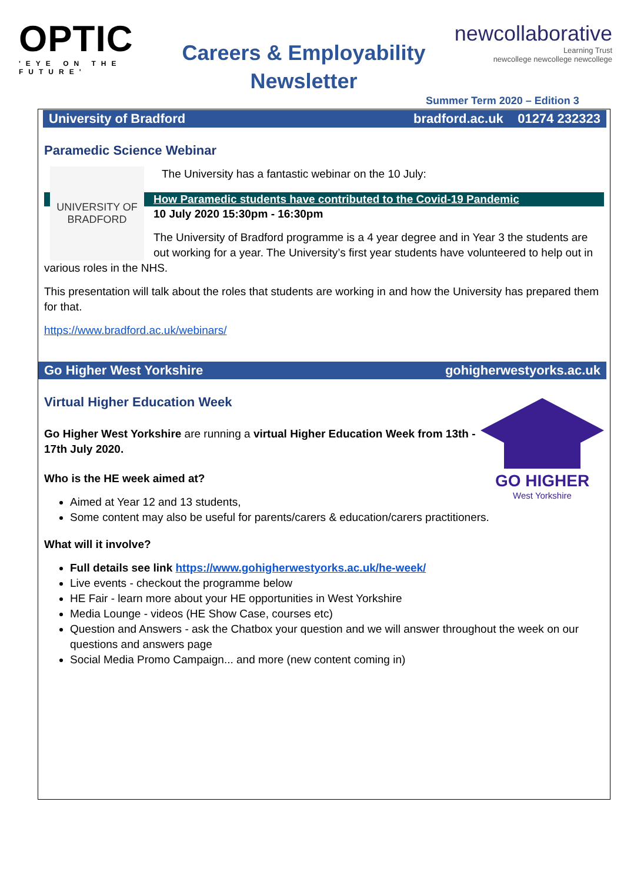OPTIC
'EYE ON THE FUTURE'
Careers & Employability
Newsletter
newcollaborative
Learning Trust
newcollege newcollege newcollege
Summer Term 2020 – Edition 3
University of Bradford bradford.ac.uk 01274 232323
Paramedic Science Webinar
UNIVERSITY OF
BRADFORD
The University has a fantastic webinar on the 10 July:
How Paramedic students have contributed to the Covid-19 Pandemic
10 July 2020 15:30pm - 16:30pm
The University of Bradford programme is a 4 year degree and in Year 3 the students are out working for a year. The University’s first year students have volunteered to help out in various roles in the NHS.
This presentation will talk about the roles that students are working in and how the University has prepared them for that.
https://www.bradford.ac.uk/webinars/
Go Higher West Yorkshire gohigherwestyorks.ac.uk
Virtual Higher Education Week
GO HIGHER
West Yorkshire
Go Higher West Yorkshire are running a virtual Higher Education Week from 13th - 17th July 2020.
Who is the HE week aimed at?
Aimed at Year 12 and 13 students,
Some content may also be useful for parents/carers & education/carers practitioners.
What will it involve?
Full details see link https://www.gohigherwestyorks.ac.uk/he-week/
Live events - checkout the programme below
HE Fair - learn more about your HE opportunities in West Yorkshire
Media Lounge - videos (HE Show Case, courses etc)
Question and Answers - ask the Chatbox your question and we will answer throughout the week on our questions and answers page
Social Media Promo Campaign... and more (new content coming in)